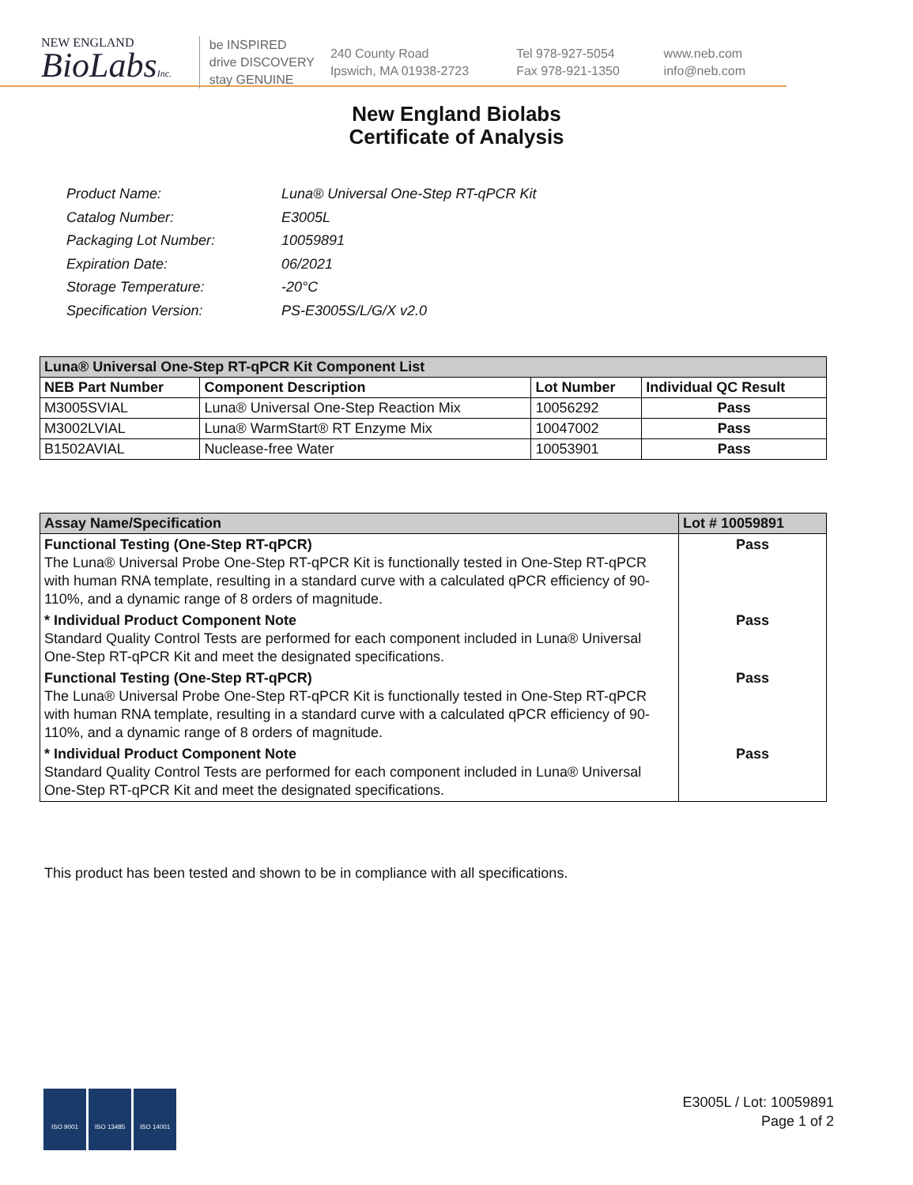NEW ENGLAND
BioLabsInc.
be INSPIRED
drive DISCOVERY
stay GENUINE
240 County Road
Ipswich, MA 01938-2723
Tel 978-927-5054
Fax 978-921-1350
www.neb.com
info@neb.com
New England Biolabs
Certificate of Analysis
| Product Name: | Luna® Universal One-Step RT-qPCR Kit |
| Catalog Number: | E3005L |
| Packaging Lot Number: | 10059891 |
| Expiration Date: | 06/2021 |
| Storage Temperature: | -20°C |
| Specification Version: | PS-E3005S/L/G/X v2.0 |
| Luna® Universal One-Step RT-qPCR Kit Component List | | | |
| --- | --- | --- | --- |
| NEB Part Number | Component Description | Lot Number | Individual QC Result |
| M3005SVIAL | Luna® Universal One-Step Reaction Mix | 10056292 | Pass |
| M3002LVIAL | Luna® WarmStart® RT Enzyme Mix | 10047002 | Pass |
| B1502AVIAL | Nuclease-free Water | 10053901 | Pass |
| Assay Name/Specification | Lot # 10059891 |
| --- | --- |
| Functional Testing (One-Step RT-qPCR) The Luna® Universal Probe One-Step RT-qPCR Kit is functionally tested in One-Step RT-qPCR with human RNA template, resulting in a standard curve with a calculated qPCR efficiency of 90-110%, and a dynamic range of 8 orders of magnitude. | Pass |
| * Individual Product Component Note Standard Quality Control Tests are performed for each component included in Luna® Universal One-Step RT-qPCR Kit and meet the designated specifications. | Pass |
| Functional Testing (One-Step RT-qPCR) The Luna® Universal Probe One-Step RT-qPCR Kit is functionally tested in One-Step RT-qPCR with human RNA template, resulting in a standard curve with a calculated qPCR efficiency of 90-110%, and a dynamic range of 8 orders of magnitude. | Pass |
| * Individual Product Component Note Standard Quality Control Tests are performed for each component included in Luna® Universal One-Step RT-qPCR Kit and meet the designated specifications. | Pass |
This product has been tested and shown to be in compliance with all specifications.
ISO 9001 ISO 13485 ISO 14001
E3005L / Lot: 10059891
Page 1 of 2